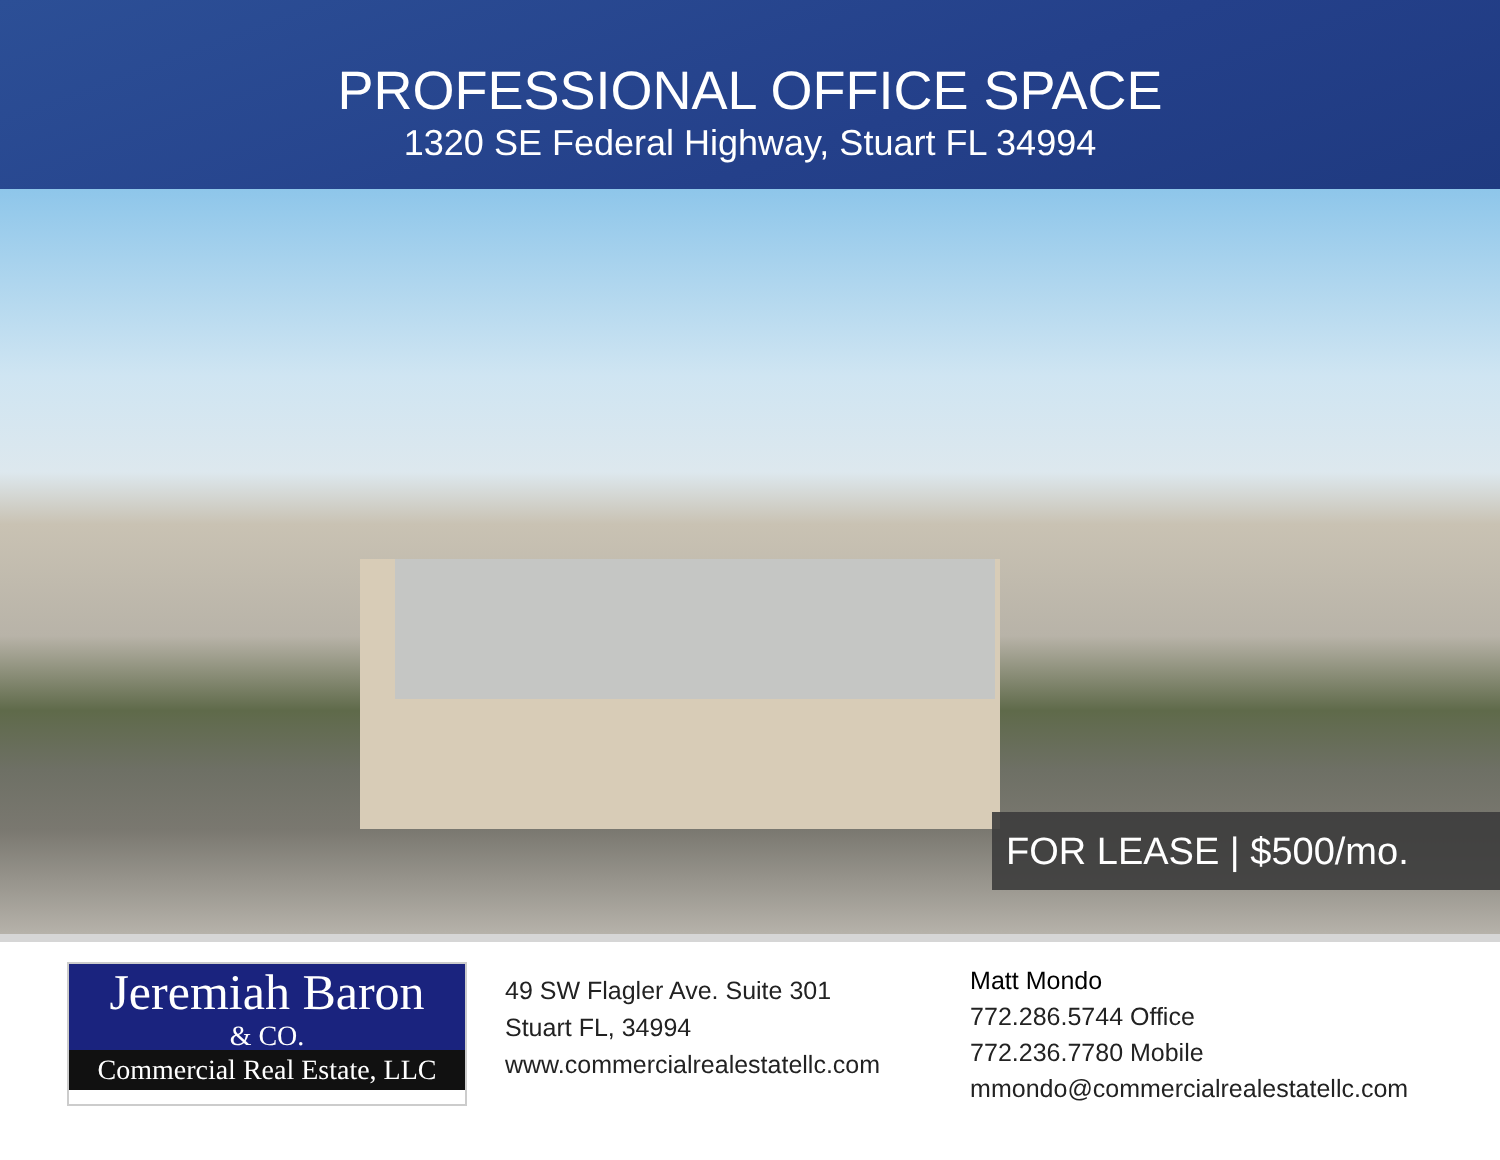PROFESSIONAL OFFICE SPACE
1320 SE Federal Highway, Stuart FL 34994
FOR LEASE | $500/mo.
Jeremiah Baron
& CO.
Commercial Real Estate, LLC
49 SW Flagler Ave. Suite 301
Stuart FL, 34994
www.commercialrealestatellc.com
Matt Mondo
772.286.5744 Office
772.236.7780 Mobile
mmondo@commercialrealestatellc.com